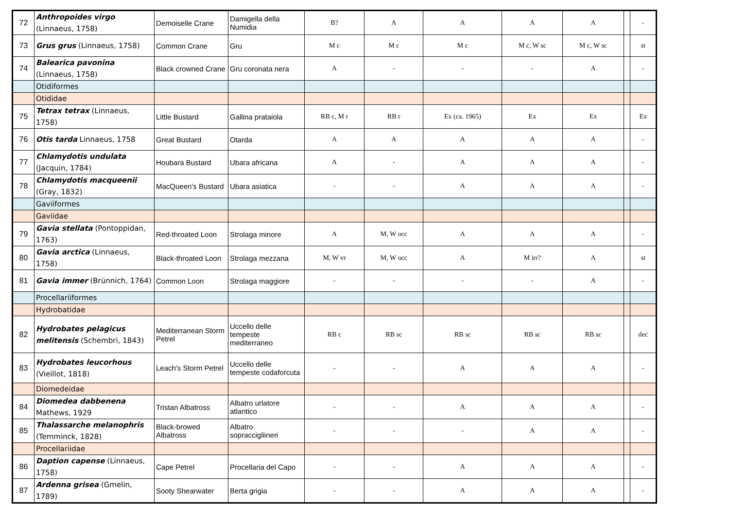| 72 | Anthropoides virgo (Linnaeus, 1758) | Demoiselle Crane | Damigella della Numidia | B? | A | A | A | A | | - |
| 73 | Grus grus (Linnaeus, 1758) | Common Crane | Gru | M c | M c | M c | M c, W sc | M c, W sc | | st |
| 74 | Balearica pavonina (Linnaeus, 1758) | Black crowned Crane | Gru coronata nera | A | - | - | - | A | | - |
| | Otidiformes | | | | | | | | | |
| | Otididae | | | | | | | | | |
| 75 | Tetrax tetrax (Linnaeus, 1758) | Little Bustard | Gallina prataiola | RB c, M r | RB r | Ex (ca. 1965) | Ex | Ex | | Ex |
| 76 | Otis tarda Linnaeus, 1758 | Great Bustard | Otarda | A | A | A | A | A | | - |
| 77 | Chlamydotis undulata (Jacquin, 1784) | Houbara Bustard | Ubara africana | A | - | A | A | A | | - |
| 78 | Chlamydotis macqueenii (Gray, 1832) | MacQueen's Bustard | Ubara asiatica | - | - | A | A | A | | - |
| | Gaviiformes | | | | | | | | | |
| | Gaviidae | | | | | | | | | |
| 79 | Gavia stellata (Pontoppidan, 1763) | Red-throated Loon | Strolaga minore | A | M, W occ | A | A | A | | - |
| 80 | Gavia arctica (Linnaeus, 1758) | Black-throated Loon | Strolaga mezzana | M, W vr | M, W occ | A | M irr? | A | | st |
| 81 | Gavia immer (Brünnich, 1764) | Common Loon | Strolaga maggiore | - | - | - | - | A | | - |
| | Procellariiformes | | | | | | | | | |
| | Hydrobatidae | | | | | | | | | |
| 82 | Hydrobates pelagicus melitensis (Schembri, 1843) | Mediterranean Storm Petrel | Uccello delle tempeste mediterraneo | RB c | RB sc | RB sc | RB sc | RB sc | | dec |
| 83 | Hydrobates leucorhous (Vieillot, 1818) | Leach's Storm Petrel | Uccello delle tempeste codaforcuta | - | - | A | A | A | | - |
| | Diomedeidae | | | | | | | | | |
| 84 | Diomedea dabbenena Mathews, 1929 | Tristan Albatross | Albatro urlatore atlantico | - | - | A | A | A | | - |
| 85 | Thalassarche melanophris (Temminck, 1828) | Black-browed Albatross | Albatro sopraccigliineri | - | - | - | A | A | | - |
| | Procellariidae | | | | | | | | | |
| 86 | Daption capense (Linnaeus, 1758) | Cape Petrel | Procellaria del Capo | - | - | A | A | A | | - |
| 87 | Ardenna grisea (Gmelin, 1789) | Sooty Shearwater | Berta grigia | - | - | A | A | A | | - |